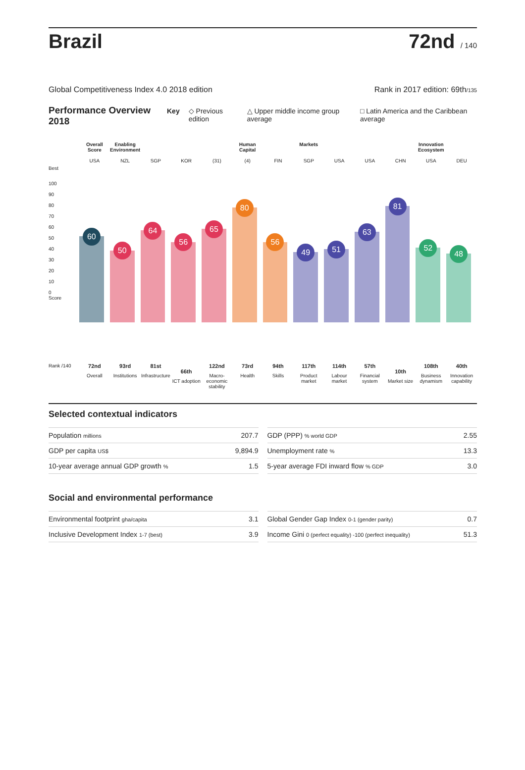Brazil
72nd / 140
Global Competitiveness Index 4.0 2018 edition Rank in 2017 edition: 69th/135
Performance Overview 2018 Key ◇ Previous edition △ Upper middle income group average □ Latin America and the Caribbean average
Best
100
90
80
70
60
50
40
30
20
10
0
Score
Rank /140
Overall Score
USA
60
72nd
Overall
Enabling Environment
NZL
50
93rd
Institutions
SGP
64
81st
Infrastructure
KOR
56
66th
ICT adoption
(31)
65
122nd
Macro-economic stability
Human Capital
(4)
80
73rd
Health
FIN
56
94th
Skills
Markets
SGP
49
117th
Product market
USA
51
114th
Labour market
USA
63
57th
Financial system
CHN
81
10th
Market size
Innovation Ecosystem
USA
52
108th
Business dynamism
DEU
48
40th
Innovation capability
Selected contextual indicators
| Population millions | 207.7 |
| GDP per capita US$ | 9,894.9 |
| 10-year average annual GDP growth % | 1.5 |
| GDP (PPP) % world GDP | 2.55 |
| Unemployment rate % | 13.3 |
| 5-year average FDI inward flow % GDP | 3.0 |
Social and environmental performance
| Environmental footprint gha/capita | 3.1 |
| Inclusive Development Index 1-7 (best) | 3.9 |
| Global Gender Gap Index 0-1 (gender parity) | 0.7 |
| Income Gini 0 (perfect equality) -100 (perfect inequality) | 51.3 |